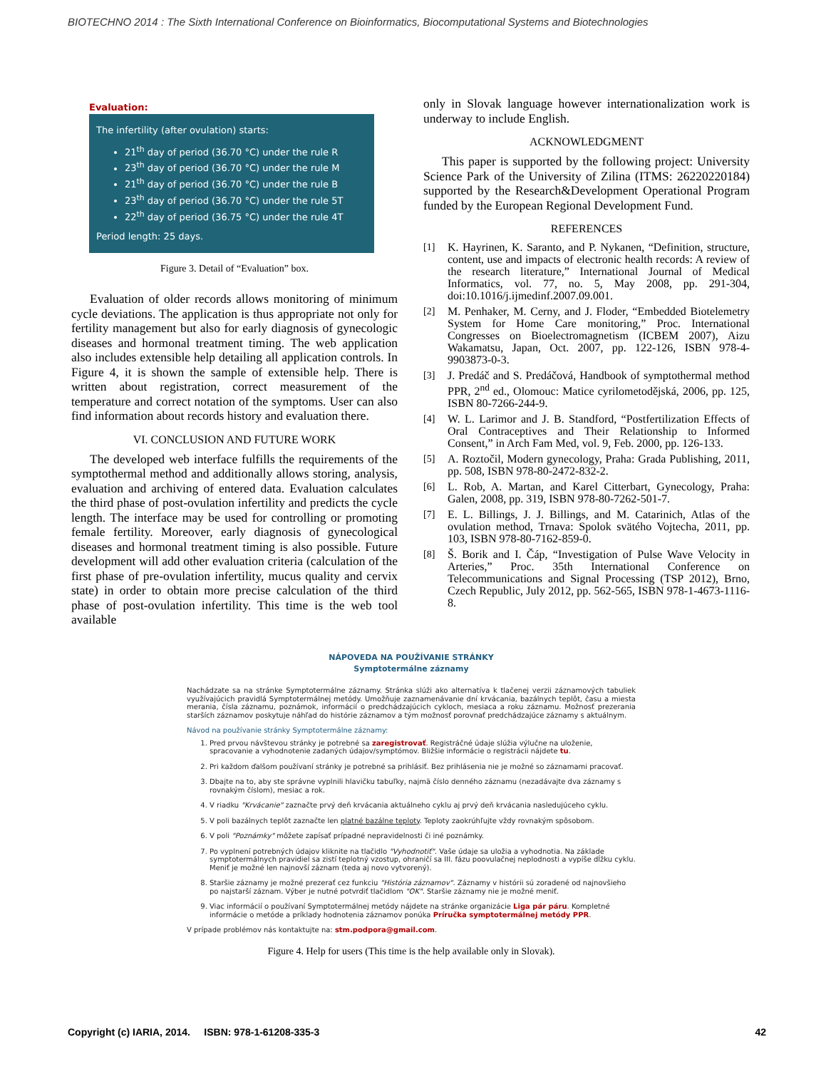BIOTECHNO 2014 : The Sixth International Conference on Bioinformatics, Biocomputational Systems and Biotechnologies
Evaluation:
The infertility (after ovulation) starts:
21<sup>th</sup> day of period (36.70 °C) under the rule R
23<sup>th</sup> day of period (36.70 °C) under the rule M
21<sup>th</sup> day of period (36.70 °C) under the rule B
23<sup>th</sup> day of period (36.70 °C) under the rule 5T
22<sup>th</sup> day of period (36.75 °C) under the rule 4T
Period length: 25 days.
Figure 3. Detail of “Evaluation” box.
Evaluation of older records allows monitoring of minimum cycle deviations. The application is thus appropriate not only for fertility management but also for early diagnosis of gynecologic diseases and hormonal treatment timing. The web application also includes extensible help detailing all application controls. In Figure 4, it is shown the sample of extensible help. There is written about registration, correct measurement of the temperature and correct notation of the symptoms. User can also find information about records history and evaluation there.
VI. CONCLUSION AND FUTURE WORK
The developed web interface fulfills the requirements of the symptothermal method and additionally allows storing, analysis, evaluation and archiving of entered data. Evaluation calculates the third phase of post-ovulation infertility and predicts the cycle length. The interface may be used for controlling or promoting female fertility. Moreover, early diagnosis of gynecological diseases and hormonal treatment timing is also possible. Future development will add other evaluation criteria (calculation of the first phase of pre-ovulation infertility, mucus quality and cervix state) in order to obtain more precise calculation of the third phase of post-ovulation infertility. This time is the web tool available
only in Slovak language however internationalization work is underway to include English.
ACKNOWLEDGMENT
This paper is supported by the following project: University Science Park of the University of Zilina (ITMS: 26220220184) supported by the Research&Development Operational Program funded by the European Regional Development Fund.
REFERENCES
[1] K. Hayrinen, K. Saranto, and P. Nykanen, “Definition, structure, content, use and impacts of electronic health records: A review of the research literature,” International Journal of Medical Informatics, vol. 77, no. 5, May 2008, pp. 291-304, doi:10.1016/j.ijmedinf.2007.09.001.
[2] M. Penhaker, M. Cerny, and J. Floder, “Embedded Biotelemetry System for Home Care monitoring,” Proc. International Congresses on Bioelectromagnetism (ICBEM 2007), Aizu Wakamatsu, Japan, Oct. 2007, pp. 122-126, ISBN 978-4-9903873-0-3.
[3] J. Predáč and S. Predáčová, Handbook of symptothermal method PPR, 2<sup>nd</sup> ed., Olomouc: Matice cyrilometodějská, 2006, pp. 125, ISBN 80-7266-244-9.
[4] W. L. Larimor and J. B. Standford, “Postfertilization Effects of Oral Contraceptives and Their Relationship to Informed Consent,” in Arch Fam Med, vol. 9, Feb. 2000, pp. 126-133.
[5] A. Roztočil, Modern gynecology, Praha: Grada Publishing, 2011, pp. 508, ISBN 978-80-2472-832-2.
[6] L. Rob, A. Martan, and Karel Citterbart, Gynecology, Praha: Galen, 2008, pp. 319, ISBN 978-80-7262-501-7.
[7] E. L. Billings, J. J. Billings, and M. Catarinich, Atlas of the ovulation method, Trnava: Spolok svätého Vojtecha, 2011, pp. 103, ISBN 978-80-7162-859-0.
[8] Š. Borik and I. Čáp, “Investigation of Pulse Wave Velocity in Arteries,” Proc. 35th International Conference on Telecommunications and Signal Processing (TSP 2012), Brno, Czech Republic, July 2012, pp. 562-565, ISBN 978-1-4673-1116-8.
NÁPOVEDA NA POUŽÍVANIE STRÁNKY
Symptotermálne záznamy
Nachádzate sa na stránke Symptotermálne záznamy. Stránka slúži ako alternatíva k tlačenej verzii záznamových tabuliek využívajúcich pravidlá Symptotermálnej metódy. Umožňuje zaznamenávanie dní krvácania, bazálnych teplôt, času a miesta merania, čísla záznamu, poznámok, informácií o predchádzajúcich cykloch, mesiaca a roku záznamu. Možnosť prezerania starších záznamov poskytuje náhľad do histórie záznamov a tým možnosť porovnať predchádzajúce záznamy s aktuálnym.
Návod na používanie stránky Symptotermálne záznamy:
1. Pred prvou návštevou stránky je potrebné sa zaregistrovať. Registráčné údaje slúžia výlučne na uloženie, spracovanie a vyhodnotenie zadaných údajov/symptómov. Bližšie informácie o registrácii nájdete tu.
2. Pri každom ďalšom používaní stránky je potrebné sa prihlásiť. Bez prihlásenia nie je možné so záznamami pracovať.
3. Dbajte na to, aby ste správne vyplnili hlavičku tabuľky, najmä číslo denného záznamu (nezadávajte dva záznamy s rovnakým číslom), mesiac a rok.
4. V riadku "Krvácanie" zaznačte prvý deň krvácania aktuálneho cyklu aj prvý deň krvácania nasledujúceho cyklu.
5. V poli bazálnych teplôt zaznačte len platné bazálne teploty. Teploty zaokrúhľujte vždy rovnakým spôsobom.
6. V poli "Poznámky" môžete zapísať prípadné nepravidelnosti či iné poznámky.
7. Po vyplnení potrebných údajov kliknite na tlačidlo "Vyhodnotiť". Vaše údaje sa uložia a vyhodnotia. Na základe symptotermálnych pravidiel sa zistí teplotný vzostup, ohraničí sa III. fázu poovulačnej neplodnosti a vypíše dĺžku cyklu. Meniť je možné len najnovší záznam (teda aj novo vytvorený).
8. Staršie záznamy je možné prezerať cez funkciu "História záznamov". Záznamy v histórii sú zoradené od najnovšieho po najstarší záznam. Výber je nutné potvrdiť tlačidlom "OK". Staršie záznamy nie je možné meniť.
9. Viac informácií o používaní Symptotermálnej metódy nájdete na stránke organizácie Liga pár páru. Kompletné informácie o metóde a príklady hodnotenia záznamov ponúka Príručka symptotermálnej metódy PPR.
V prípade problémov nás kontaktujte na: stm.podpora@gmail.com.
Figure 4. Help for users (This time is the help available only in Slovak).
Copyright (c) IARIA, 2014. ISBN: 978-1-61208-335-3 42